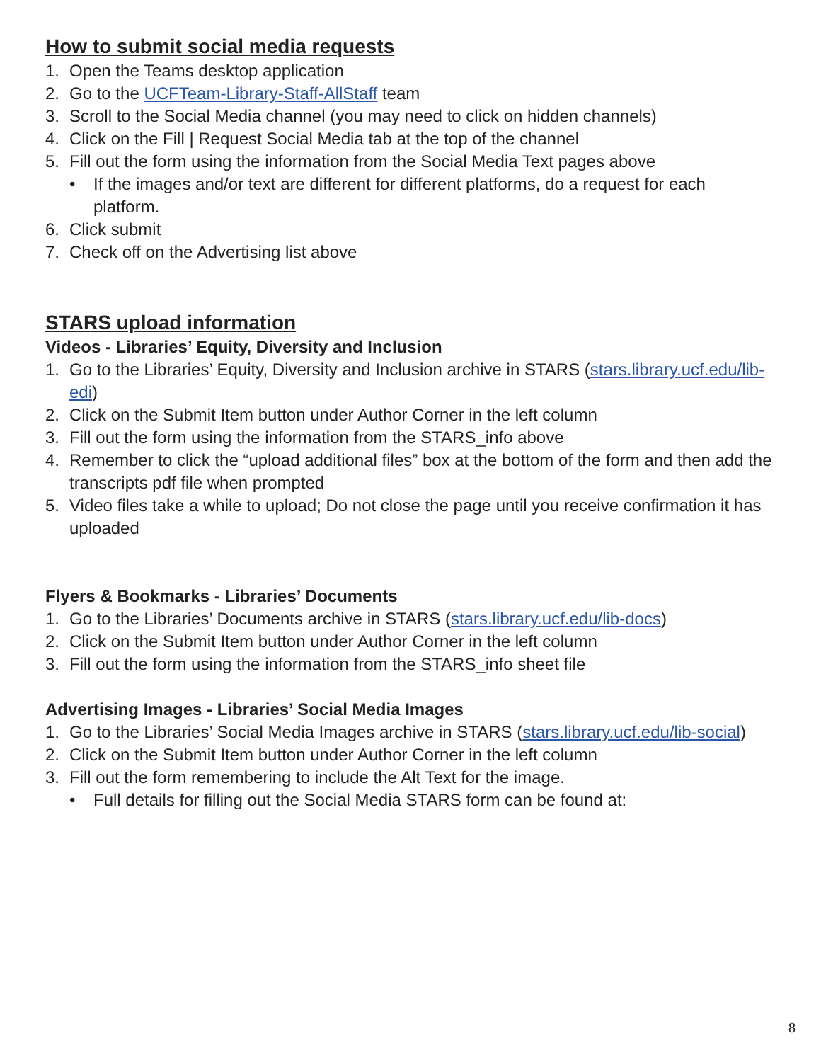How to submit social media requests
1. Open the Teams desktop application
2. Go to the UCFTeam-Library-Staff-AllStaff team
3. Scroll to the Social Media channel (you may need to click on hidden channels)
4. Click on the Fill | Request Social Media tab at the top of the channel
5. Fill out the form using the information from the Social Media Text pages above
• If the images and/or text are different for different platforms, do a request for each platform.
6. Click submit
7. Check off on the Advertising list above
STARS upload information
Videos - Libraries’ Equity, Diversity and Inclusion
1. Go to the Libraries’ Equity, Diversity and Inclusion archive in STARS (stars.library.ucf.edu/lib-edi)
2. Click on the Submit Item button under Author Corner in the left column
3. Fill out the form using the information from the STARS_info above
4. Remember to click the “upload additional files” box at the bottom of the form and then add the transcripts pdf file when prompted
5. Video files take a while to upload; Do not close the page until you receive confirmation it has uploaded
Flyers & Bookmarks - Libraries’ Documents
1. Go to the Libraries’ Documents archive in STARS (stars.library.ucf.edu/lib-docs)
2. Click on the Submit Item button under Author Corner in the left column
3. Fill out the form using the information from the STARS_info sheet file
Advertising Images - Libraries’ Social Media Images
1. Go to the Libraries’ Social Media Images archive in STARS (stars.library.ucf.edu/lib-social)
2. Click on the Submit Item button under Author Corner in the left column
3. Fill out the form remembering to include the Alt Text for the image.
• Full details for filling out the Social Media STARS form can be found at:
8